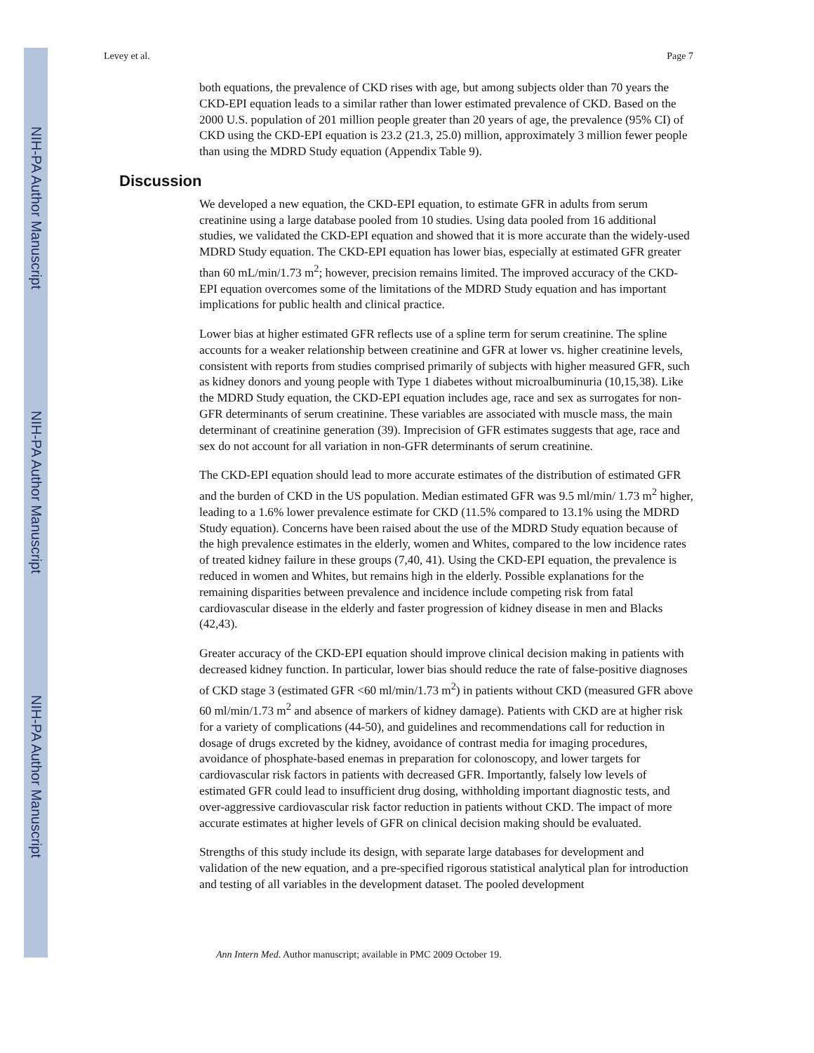NIH-PA Author Manuscript
NIH-PA Author Manuscript
NIH-PA Author Manuscript
Levey et al. Page 7
both equations, the prevalence of CKD rises with age, but among subjects older than 70 years the CKD-EPI equation leads to a similar rather than lower estimated prevalence of CKD. Based on the 2000 U.S. population of 201 million people greater than 20 years of age, the prevalence (95% CI) of CKD using the CKD-EPI equation is 23.2 (21.3, 25.0) million, approximately 3 million fewer people than using the MDRD Study equation (Appendix Table 9).
Discussion
We developed a new equation, the CKD-EPI equation, to estimate GFR in adults from serum creatinine using a large database pooled from 10 studies. Using data pooled from 16 additional studies, we validated the CKD-EPI equation and showed that it is more accurate than the widely-used MDRD Study equation. The CKD-EPI equation has lower bias, especially at estimated GFR greater than 60 mL/min/1.73 m<sup>2</sup>; however, precision remains limited. The improved accuracy of the CKD-EPI equation overcomes some of the limitations of the MDRD Study equation and has important implications for public health and clinical practice.
Lower bias at higher estimated GFR reflects use of a spline term for serum creatinine. The spline accounts for a weaker relationship between creatinine and GFR at lower vs. higher creatinine levels, consistent with reports from studies comprised primarily of subjects with higher measured GFR, such as kidney donors and young people with Type 1 diabetes without microalbuminuria (10,15,38). Like the MDRD Study equation, the CKD-EPI equation includes age, race and sex as surrogates for non-GFR determinants of serum creatinine. These variables are associated with muscle mass, the main determinant of creatinine generation (39). Imprecision of GFR estimates suggests that age, race and sex do not account for all variation in non-GFR determinants of serum creatinine.
The CKD-EPI equation should lead to more accurate estimates of the distribution of estimated GFR and the burden of CKD in the US population. Median estimated GFR was 9.5 ml/min/ 1.73 m<sup>2</sup> higher, leading to a 1.6% lower prevalence estimate for CKD (11.5% compared to 13.1% using the MDRD Study equation). Concerns have been raised about the use of the MDRD Study equation because of the high prevalence estimates in the elderly, women and Whites, compared to the low incidence rates of treated kidney failure in these groups (7,40, 41). Using the CKD-EPI equation, the prevalence is reduced in women and Whites, but remains high in the elderly. Possible explanations for the remaining disparities between prevalence and incidence include competing risk from fatal cardiovascular disease in the elderly and faster progression of kidney disease in men and Blacks (42,43).
Greater accuracy of the CKD-EPI equation should improve clinical decision making in patients with decreased kidney function. In particular, lower bias should reduce the rate of false-positive diagnoses of CKD stage 3 (estimated GFR <60 ml/min/1.73 m<sup>2</sup>) in patients without CKD (measured GFR above 60 ml/min/1.73 m<sup>2</sup> and absence of markers of kidney damage). Patients with CKD are at higher risk for a variety of complications (44-50), and guidelines and recommendations call for reduction in dosage of drugs excreted by the kidney, avoidance of contrast media for imaging procedures, avoidance of phosphate-based enemas in preparation for colonoscopy, and lower targets for cardiovascular risk factors in patients with decreased GFR. Importantly, falsely low levels of estimated GFR could lead to insufficient drug dosing, withholding important diagnostic tests, and over-aggressive cardiovascular risk factor reduction in patients without CKD. The impact of more accurate estimates at higher levels of GFR on clinical decision making should be evaluated.
Strengths of this study include its design, with separate large databases for development and validation of the new equation, and a pre-specified rigorous statistical analytical plan for introduction and testing of all variables in the development dataset. The pooled development
Ann Intern Med. Author manuscript; available in PMC 2009 October 19.